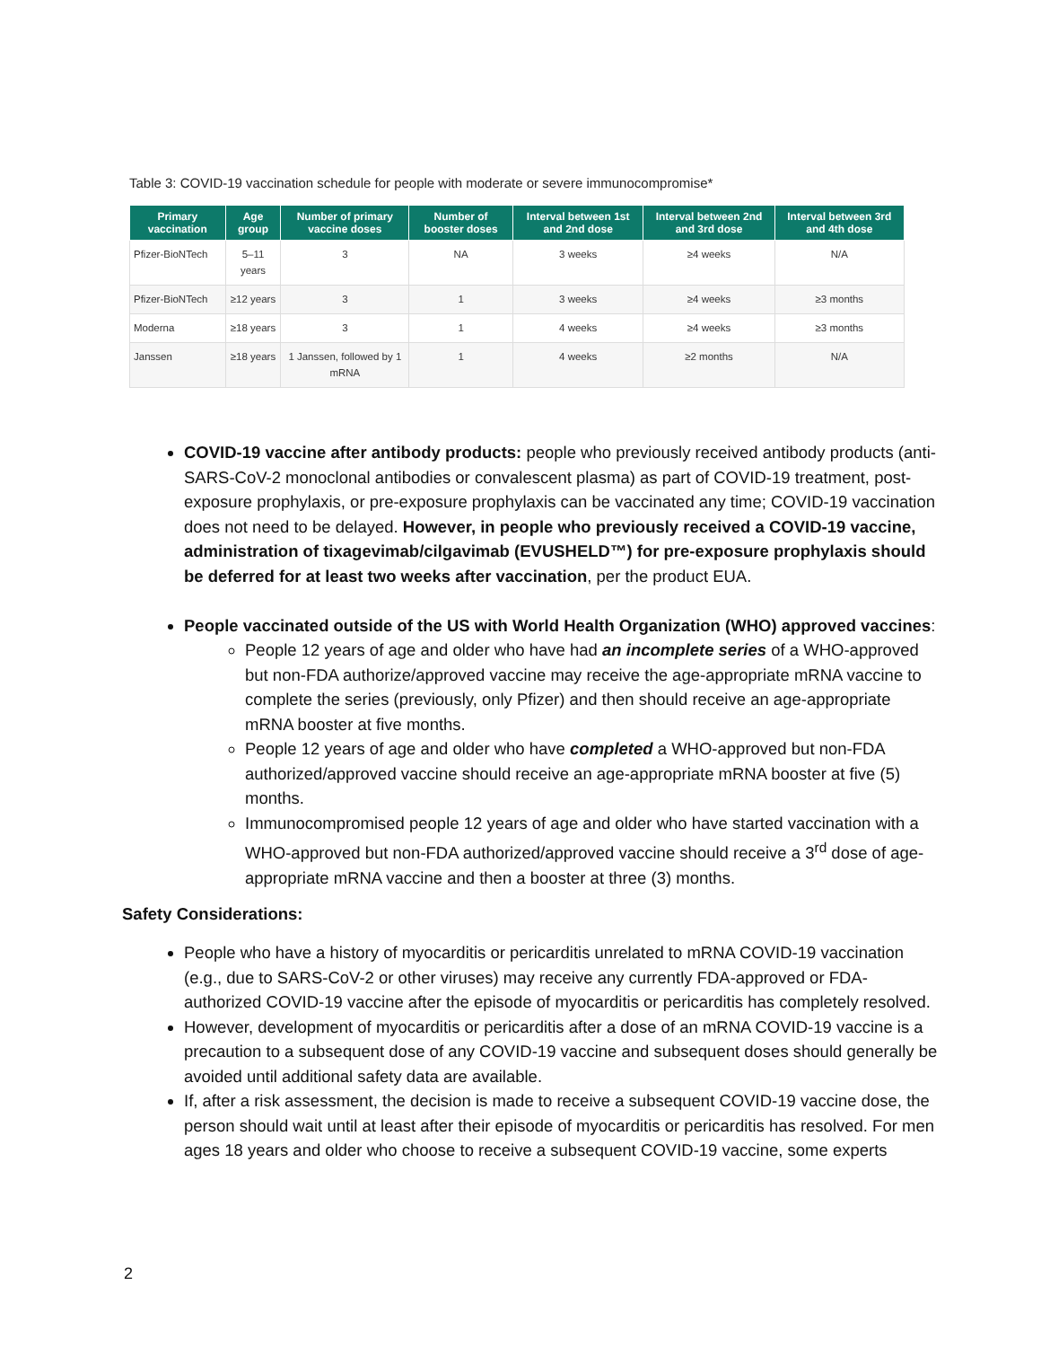Table 3: COVID-19 vaccination schedule for people with moderate or severe immunocompromise*
| Primary vaccination | Age group | Number of primary vaccine doses | Number of booster doses | Interval between 1st and 2nd dose | Interval between 2nd and 3rd dose | Interval between 3rd and 4th dose |
| --- | --- | --- | --- | --- | --- | --- |
| Pfizer-BioNTech | 5–11 years | 3 | NA | 3 weeks | ≥4 weeks | N/A |
| Pfizer-BioNTech | ≥12 years | 3 | 1 | 3 weeks | ≥4 weeks | ≥3 months |
| Moderna | ≥18 years | 3 | 1 | 4 weeks | ≥4 weeks | ≥3 months |
| Janssen | ≥18 years | 1 Janssen, followed by 1 mRNA | 1 | 4 weeks | ≥2 months | N/A |
COVID-19 vaccine after antibody products: people who previously received antibody products (anti-SARS-CoV-2 monoclonal antibodies or convalescent plasma) as part of COVID-19 treatment, post-exposure prophylaxis, or pre-exposure prophylaxis can be vaccinated any time; COVID-19 vaccination does not need to be delayed. However, in people who previously received a COVID-19 vaccine, administration of tixagevimab/cilgavimab (EVUSHELD™) for pre-exposure prophylaxis should be deferred for at least two weeks after vaccination, per the product EUA.
People vaccinated outside of the US with World Health Organization (WHO) approved vaccines:
People 12 years of age and older who have had an incomplete series of a WHO-approved but non-FDA authorize/approved vaccine may receive the age-appropriate mRNA vaccine to complete the series (previously, only Pfizer) and then should receive an age-appropriate mRNA booster at five months.
People 12 years of age and older who have completed a WHO-approved but non-FDA authorized/approved vaccine should receive an age-appropriate mRNA booster at five (5) months.
Immunocompromised people 12 years of age and older who have started vaccination with a WHO-approved but non-FDA authorized/approved vaccine should receive a 3<sup>rd</sup> dose of age-appropriate mRNA vaccine and then a booster at three (3) months.
Safety Considerations:
People who have a history of myocarditis or pericarditis unrelated to mRNA COVID-19 vaccination (e.g., due to SARS-CoV-2 or other viruses) may receive any currently FDA-approved or FDA-authorized COVID-19 vaccine after the episode of myocarditis or pericarditis has completely resolved.
However, development of myocarditis or pericarditis after a dose of an mRNA COVID-19 vaccine is a precaution to a subsequent dose of any COVID-19 vaccine and subsequent doses should generally be avoided until additional safety data are available.
If, after a risk assessment, the decision is made to receive a subsequent COVID-19 vaccine dose, the person should wait until at least after their episode of myocarditis or pericarditis has resolved. For men ages 18 years and older who choose to receive a subsequent COVID-19 vaccine, some experts
2